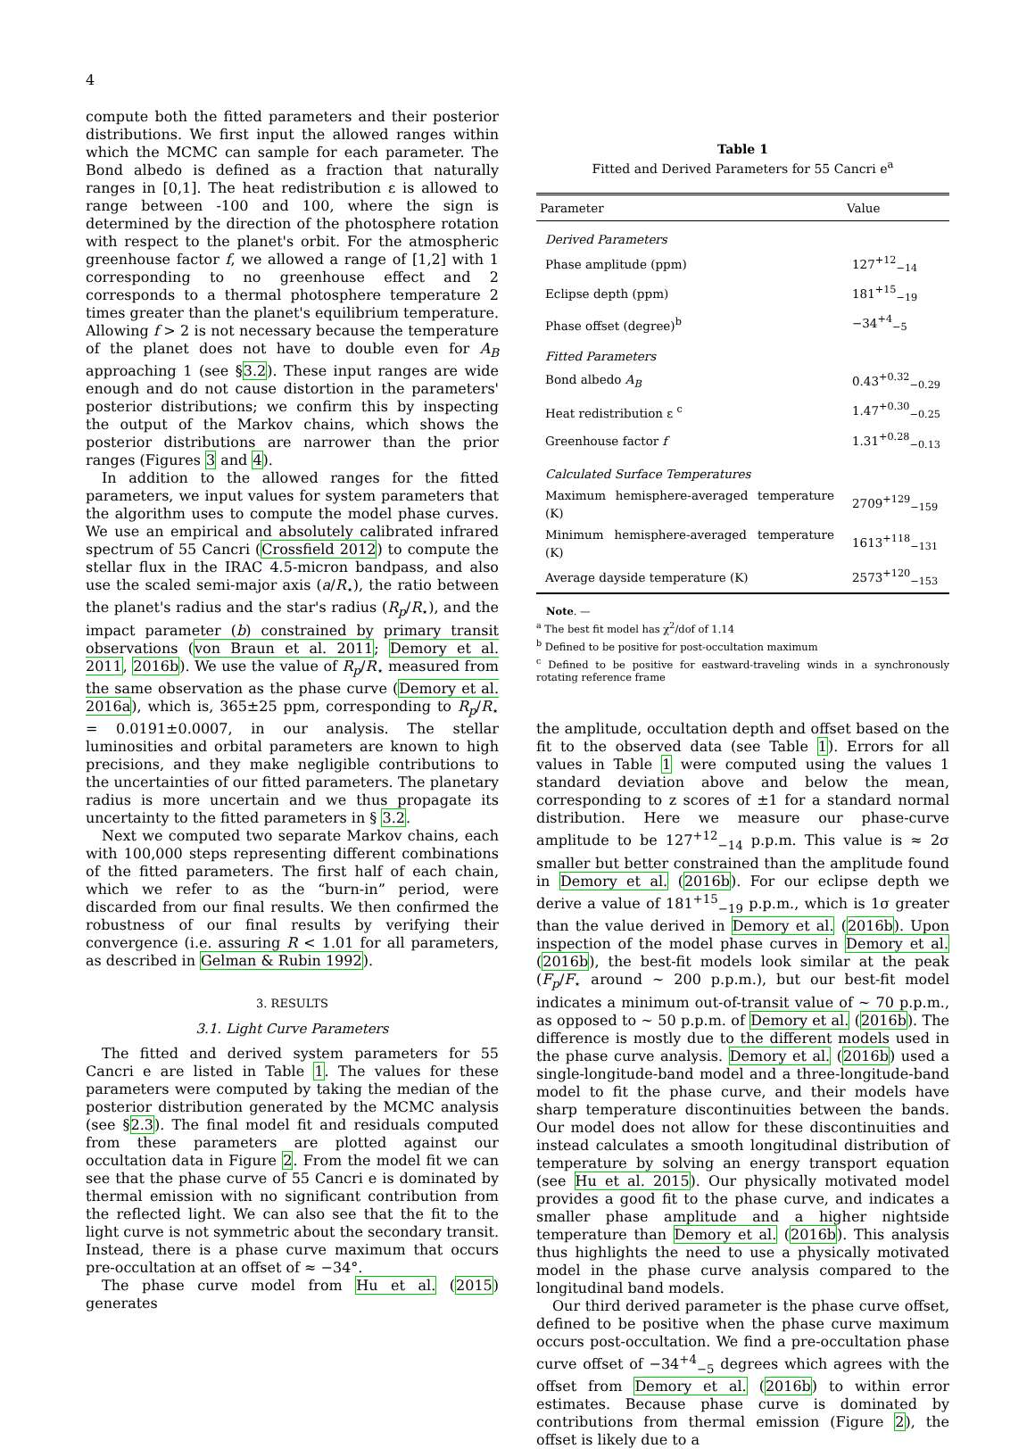4
compute both the fitted parameters and their posterior distributions. We first input the allowed ranges within which the MCMC can sample for each parameter. The Bond albedo is defined as a fraction that naturally ranges in [0,1]. The heat redistribution ε is allowed to range between -100 and 100, where the sign is determined by the direction of the photosphere rotation with respect to the planet's orbit. For the atmospheric greenhouse factor f, we allowed a range of [1,2] with 1 corresponding to no greenhouse effect and 2 corresponds to a thermal photosphere temperature 2 times greater than the planet's equilibrium temperature. Allowing f > 2 is not necessary because the temperature of the planet does not have to double even for A<sub>B</sub> approaching 1 (see §3.2). These input ranges are wide enough and do not cause distortion in the parameters' posterior distributions; we confirm this by inspecting the output of the Markov chains, which shows the posterior distributions are narrower than the prior ranges (Figures 3 and 4).
In addition to the allowed ranges for the fitted parameters, we input values for system parameters that the algorithm uses to compute the model phase curves. We use an empirical and absolutely calibrated infrared spectrum of 55 Cancri (Crossfield 2012) to compute the stellar flux in the IRAC 4.5-micron bandpass, and also use the scaled semi-major axis (a/R<sub>⋆</sub>), the ratio between the planet's radius and the star's radius (R<sub>p</sub>/R<sub>⋆</sub>), and the impact parameter (b) constrained by primary transit observations (von Braun et al. 2011; Demory et al. 2011, 2016b). We use the value of R<sub>p</sub>/R<sub>⋆</sub> measured from the same observation as the phase curve (Demory et al. 2016a), which is, 365±25 ppm, corresponding to R<sub>p</sub>/R<sub>⋆</sub> = 0.0191±0.0007, in our analysis. The stellar luminosities and orbital parameters are known to high precisions, and they make negligible contributions to the uncertainties of our fitted parameters. The planetary radius is more uncertain and we thus propagate its uncertainty to the fitted parameters in § 3.2.
Next we computed two separate Markov chains, each with 100,000 steps representing different combinations of the fitted parameters. The first half of each chain, which we refer to as the “burn-in” period, were discarded from our final results. We then confirmed the robustness of our final results by verifying their convergence (i.e. assuring R < 1.01 for all parameters, as described in Gelman & Rubin 1992).
3. RESULTS
3.1. Light Curve Parameters
The fitted and derived system parameters for 55 Cancri e are listed in Table 1. The values for these parameters were computed by taking the median of the posterior distribution generated by the MCMC analysis (see §2.3). The final model fit and residuals computed from these parameters are plotted against our occultation data in Figure 2. From the model fit we can see that the phase curve of 55 Cancri e is dominated by thermal emission with no significant contribution from the reflected light. We can also see that the fit to the light curve is not symmetric about the secondary transit. Instead, there is a phase curve maximum that occurs pre-occultation at an offset of ≈ −34°.
The phase curve model from Hu et al. (2015) generates
Table 1
Fitted and Derived Parameters for 55 Cancri e<sup>a</sup>
| Parameter | Value |
| --- | --- |
| Derived Parameters | |
| Phase amplitude (ppm) | 127<sup>+12</sup><sub>−14</sub> |
| Eclipse depth (ppm) | 181<sup>+15</sup><sub>−19</sub> |
| Phase offset (degree)<sup>b</sup> | −34<sup>+4</sup><sub>−5</sub> |
| Fitted Parameters | |
| Bond albedo A<sub>B</sub> | 0.43<sup>+0.32</sup><sub>−0.29</sub> |
| Heat redistribution ε <sup>c</sup> | 1.47<sup>+0.30</sup><sub>−0.25</sub> |
| Greenhouse factor f | 1.31<sup>+0.28</sup><sub>−0.13</sub> |
| Calculated Surface Temperatures | |
| Maximum hemisphere-averaged temperature (K) | 2709<sup>+129</sup><sub>−159</sub> |
| Minimum hemisphere-averaged temperature (K) | 1613<sup>+118</sup><sub>−131</sub> |
| Average dayside temperature (K) | 2573<sup>+120</sup><sub>−153</sub> |
Note. —
<sup>a</sup> The best fit model has χ<sup>2</sup>/dof of 1.14
<sup>b</sup> Defined to be positive for post-occultation maximum
<sup>c</sup> Defined to be positive for eastward-traveling winds in a synchronously rotating reference frame
the amplitude, occultation depth and offset based on the fit to the observed data (see Table 1). Errors for all values in Table 1 were computed using the values 1 standard deviation above and below the mean, corresponding to z scores of ±1 for a standard normal distribution. Here we measure our phase-curve amplitude to be 127<sup>+12</sup><sub>−14</sub> p.p.m. This value is ≈ 2σ smaller but better constrained than the amplitude found in Demory et al. (2016b). For our eclipse depth we derive a value of 181<sup>+15</sup><sub>−19</sub> p.p.m., which is 1σ greater than the value derived in Demory et al. (2016b). Upon inspection of the model phase curves in Demory et al. (2016b), the best-fit models look similar at the peak (F<sub>p</sub>/F<sub>⋆</sub> around ∼ 200 p.p.m.), but our best-fit model indicates a minimum out-of-transit value of ∼ 70 p.p.m., as opposed to ∼ 50 p.p.m. of Demory et al. (2016b). The difference is mostly due to the different models used in the phase curve analysis. Demory et al. (2016b) used a single-longitude-band model and a three-longitude-band model to fit the phase curve, and their models have sharp temperature discontinuities between the bands. Our model does not allow for these discontinuities and instead calculates a smooth longitudinal distribution of temperature by solving an energy transport equation (see Hu et al. 2015). Our physically motivated model provides a good fit to the phase curve, and indicates a smaller phase amplitude and a higher nightside temperature than Demory et al. (2016b). This analysis thus highlights the need to use a physically motivated model in the phase curve analysis compared to the longitudinal band models.
Our third derived parameter is the phase curve offset, defined to be positive when the phase curve maximum occurs post-occultation. We find a pre-occultation phase curve offset of −34<sup>+4</sup><sub>−5</sub> degrees which agrees with the offset from Demory et al. (2016b) to within error estimates. Because phase curve is dominated by contributions from thermal emission (Figure 2), the offset is likely due to a